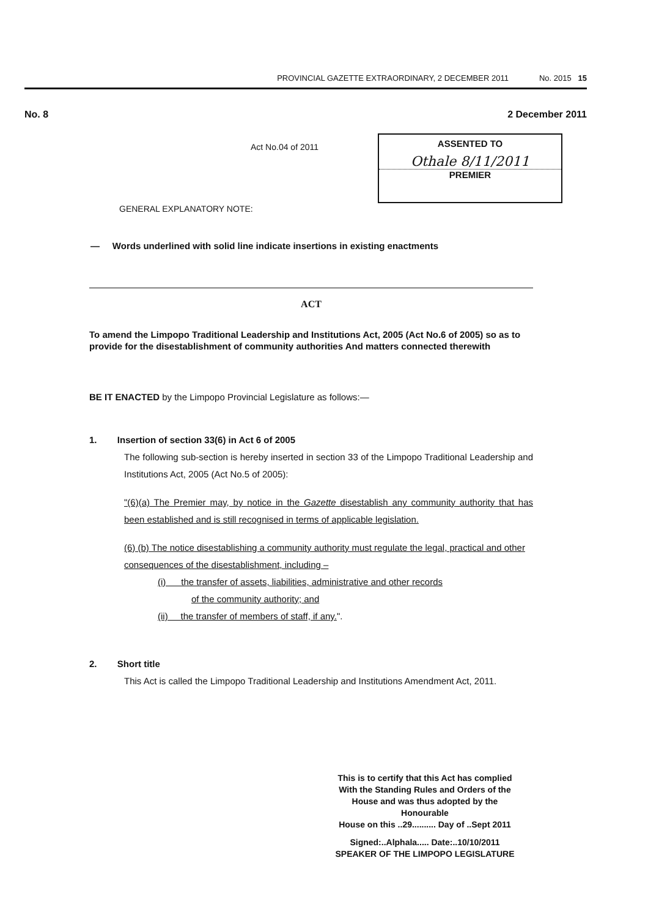PROVINCIAL GAZETTE EXTRAORDINARY, 2 DECEMBER 2011 No. 2015 15
No. 8 2 December 2011
Act No.04 of 2011
ASSENTED TO
Othale 8/11/2011
PREMIER
GENERAL EXPLANATORY NOTE:
— Words underlined with solid line indicate insertions in existing enactments
ACT
To amend the Limpopo Traditional Leadership and Institutions Act, 2005 (Act No.6 of 2005) so as to provide for the disestablishment of community authorities And matters connected therewith
BE IT ENACTED by the Limpopo Provincial Legislature as follows:—
1. Insertion of section 33(6) in Act 6 of 2005
The following sub-section is hereby inserted in section 33 of the Limpopo Traditional Leadership and Institutions Act, 2005 (Act No.5 of 2005):
"(6)(a) The Premier may, by notice in the Gazette disestablish any community authority that has been established and is still recognised in terms of applicable legislation.
(6) (b) The notice disestablishing a community authority must regulate the legal, practical and other consequences of the disestablishment, including –
(i) the transfer of assets, liabilities, administrative and other records
of the community authority; and
(ii) the transfer of members of staff, if any.".
2. Short title
This Act is called the Limpopo Traditional Leadership and Institutions Amendment Act, 2011.
This is to certify that this Act has complied
With the Standing Rules and Orders of the
House and was thus adopted by the Honourable
House on this ..29.......... Day of ..Sept 2011
Signed:..Alphala..... Date:..10/10/2011
SPEAKER OF THE LIMPOPO LEGISLATURE